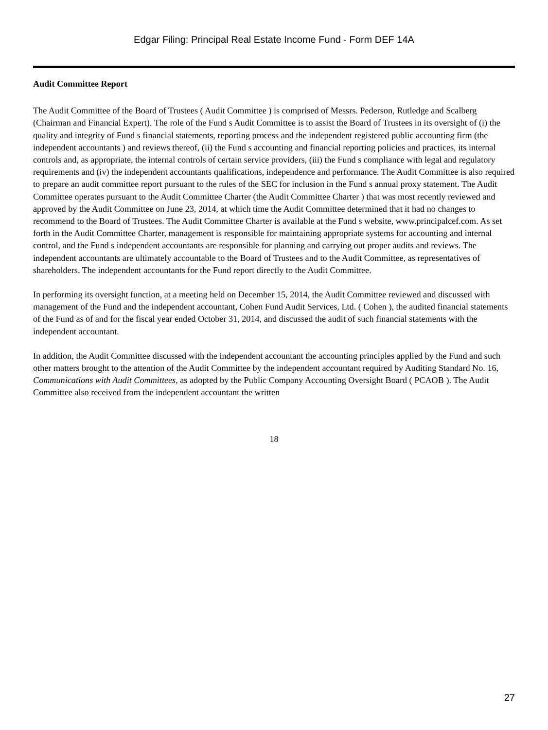Edgar Filing: Principal Real Estate Income Fund - Form DEF 14A
Audit Committee Report
The Audit Committee of the Board of Trustees ( Audit Committee ) is comprised of Messrs. Pederson, Rutledge and Scalberg (Chairman and Financial Expert). The role of the Fund s Audit Committee is to assist the Board of Trustees in its oversight of (i) the quality and integrity of Fund s financial statements, reporting process and the independent registered public accounting firm (the independent accountants ) and reviews thereof, (ii) the Fund s accounting and financial reporting policies and practices, its internal controls and, as appropriate, the internal controls of certain service providers, (iii) the Fund s compliance with legal and regulatory requirements and (iv) the independent accountants qualifications, independence and performance. The Audit Committee is also required to prepare an audit committee report pursuant to the rules of the SEC for inclusion in the Fund s annual proxy statement. The Audit Committee operates pursuant to the Audit Committee Charter (the Audit Committee Charter ) that was most recently reviewed and approved by the Audit Committee on June 23, 2014, at which time the Audit Committee determined that it had no changes to recommend to the Board of Trustees. The Audit Committee Charter is available at the Fund s website, www.principalcef.com. As set forth in the Audit Committee Charter, management is responsible for maintaining appropriate systems for accounting and internal control, and the Fund s independent accountants are responsible for planning and carrying out proper audits and reviews. The independent accountants are ultimately accountable to the Board of Trustees and to the Audit Committee, as representatives of shareholders. The independent accountants for the Fund report directly to the Audit Committee.
In performing its oversight function, at a meeting held on December 15, 2014, the Audit Committee reviewed and discussed with management of the Fund and the independent accountant, Cohen Fund Audit Services, Ltd. ( Cohen ), the audited financial statements of the Fund as of and for the fiscal year ended October 31, 2014, and discussed the audit of such financial statements with the independent accountant.
In addition, the Audit Committee discussed with the independent accountant the accounting principles applied by the Fund and such other matters brought to the attention of the Audit Committee by the independent accountant required by Auditing Standard No. 16, Communications with Audit Committees, as adopted by the Public Company Accounting Oversight Board ( PCAOB ). The Audit Committee also received from the independent accountant the written
18
27